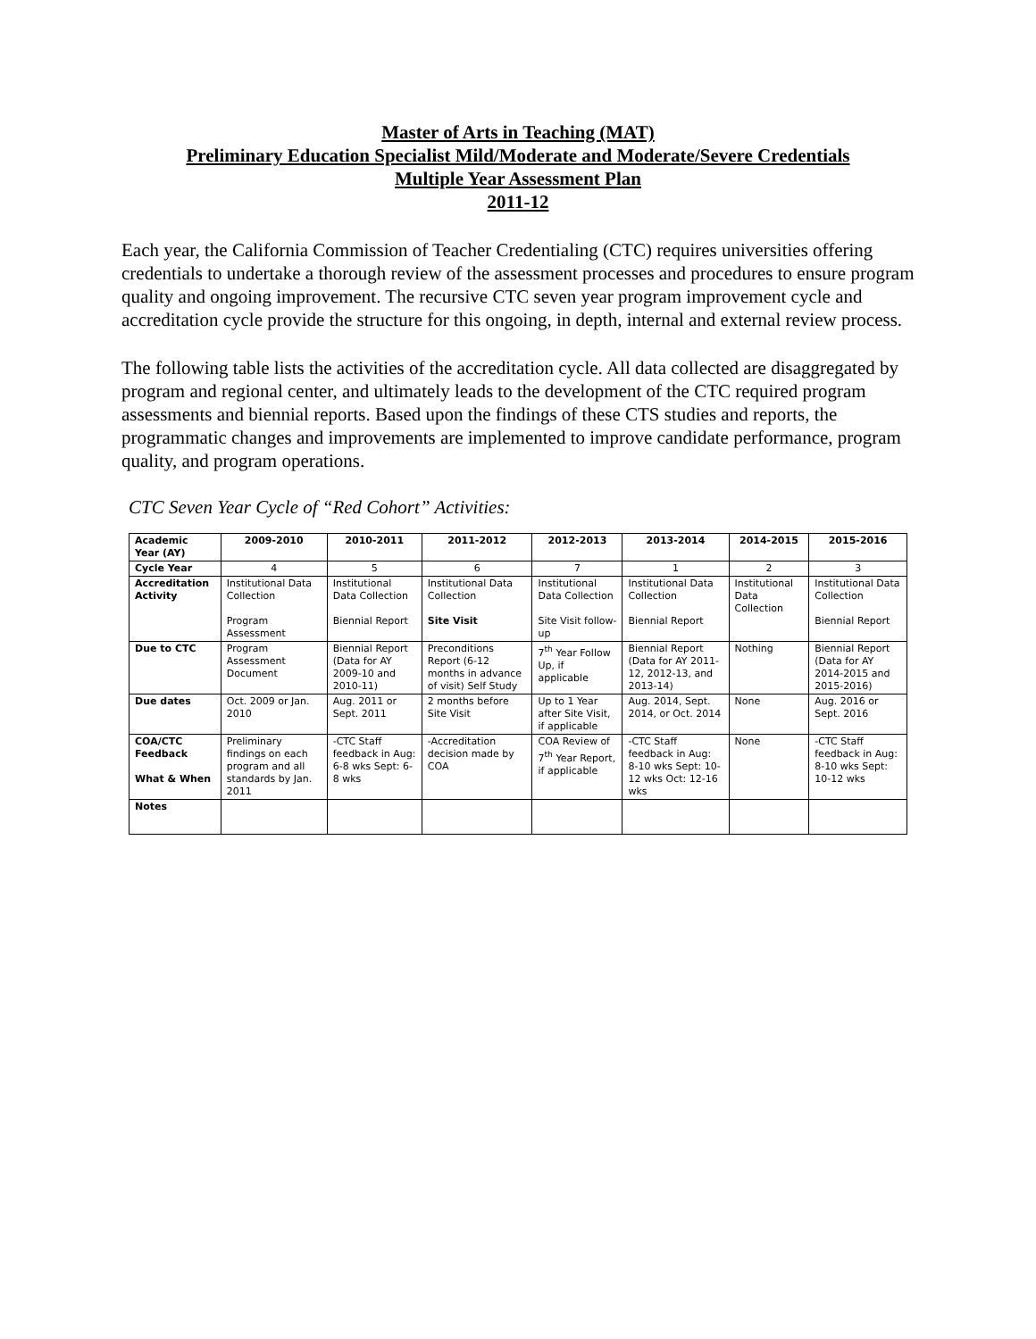Master of Arts in Teaching (MAT)
Preliminary Education Specialist Mild/Moderate and Moderate/Severe Credentials
Multiple Year Assessment Plan
2011-12
Each year, the California Commission of Teacher Credentialing (CTC) requires universities offering credentials to undertake a thorough review of the assessment processes and procedures to ensure program quality and ongoing improvement. The recursive CTC seven year program improvement cycle and accreditation cycle provide the structure for this ongoing, in depth, internal and external review process.
The following table lists the activities of the accreditation cycle. All data collected are disaggregated by program and regional center, and ultimately leads to the development of the CTC required program assessments and biennial reports. Based upon the findings of these CTS studies and reports, the programmatic changes and improvements are implemented to improve candidate performance, program quality, and program operations.
CTC Seven Year Cycle of “Red Cohort” Activities:
| Academic Year (AY) | 2009-2010 | 2010-2011 | 2011-2012 | 2012-2013 | 2013-2014 | 2014-2015 | 2015-2016 |
| --- | --- | --- | --- | --- | --- | --- | --- |
| Cycle Year | 4 | 5 | 6 | 7 | 1 | 2 | 3 |
| Accreditation Activity | Institutional Data Collection Program Assessment | Institutional Data Collection Biennial Report | Institutional Data Collection Site Visit | Institutional Data Collection Site Visit follow-up | Institutional Data Collection Biennial Report | Institutional Data Collection | Institutional Data Collection Biennial Report |
| Due to CTC | Program Assessment Document | Biennial Report (Data for AY 2009-10 and 2010-11) | Preconditions Report (6-12 months in advance of visit) Self Study | 7<sup>th</sup> Year Follow Up, if applicable | Biennial Report (Data for AY 2011-12, 2012-13, and 2013-14) | Nothing | Biennial Report (Data for AY 2014-2015 and 2015-2016) |
| Due dates | Oct. 2009 or Jan. 2010 | Aug. 2011 or Sept. 2011 | 2 months before Site Visit | Up to 1 Year after Site Visit, if applicable | Aug. 2014, Sept. 2014, or Oct. 2014 | None | Aug. 2016 or Sept. 2016 |
| COA/CTC Feedback What & When | Preliminary findings on each program and all standards by Jan. 2011 | -CTC Staff feedback in Aug: 6-8 wks Sept: 6-8 wks | -Accreditation decision made by COA | COA Review of 7<sup>th</sup> Year Report, if applicable | -CTC Staff feedback in Aug: 8-10 wks Sept: 10-12 wks Oct: 12-16 wks | None | -CTC Staff feedback in Aug: 8-10 wks Sept: 10-12 wks |
| Notes | | | | | | | |